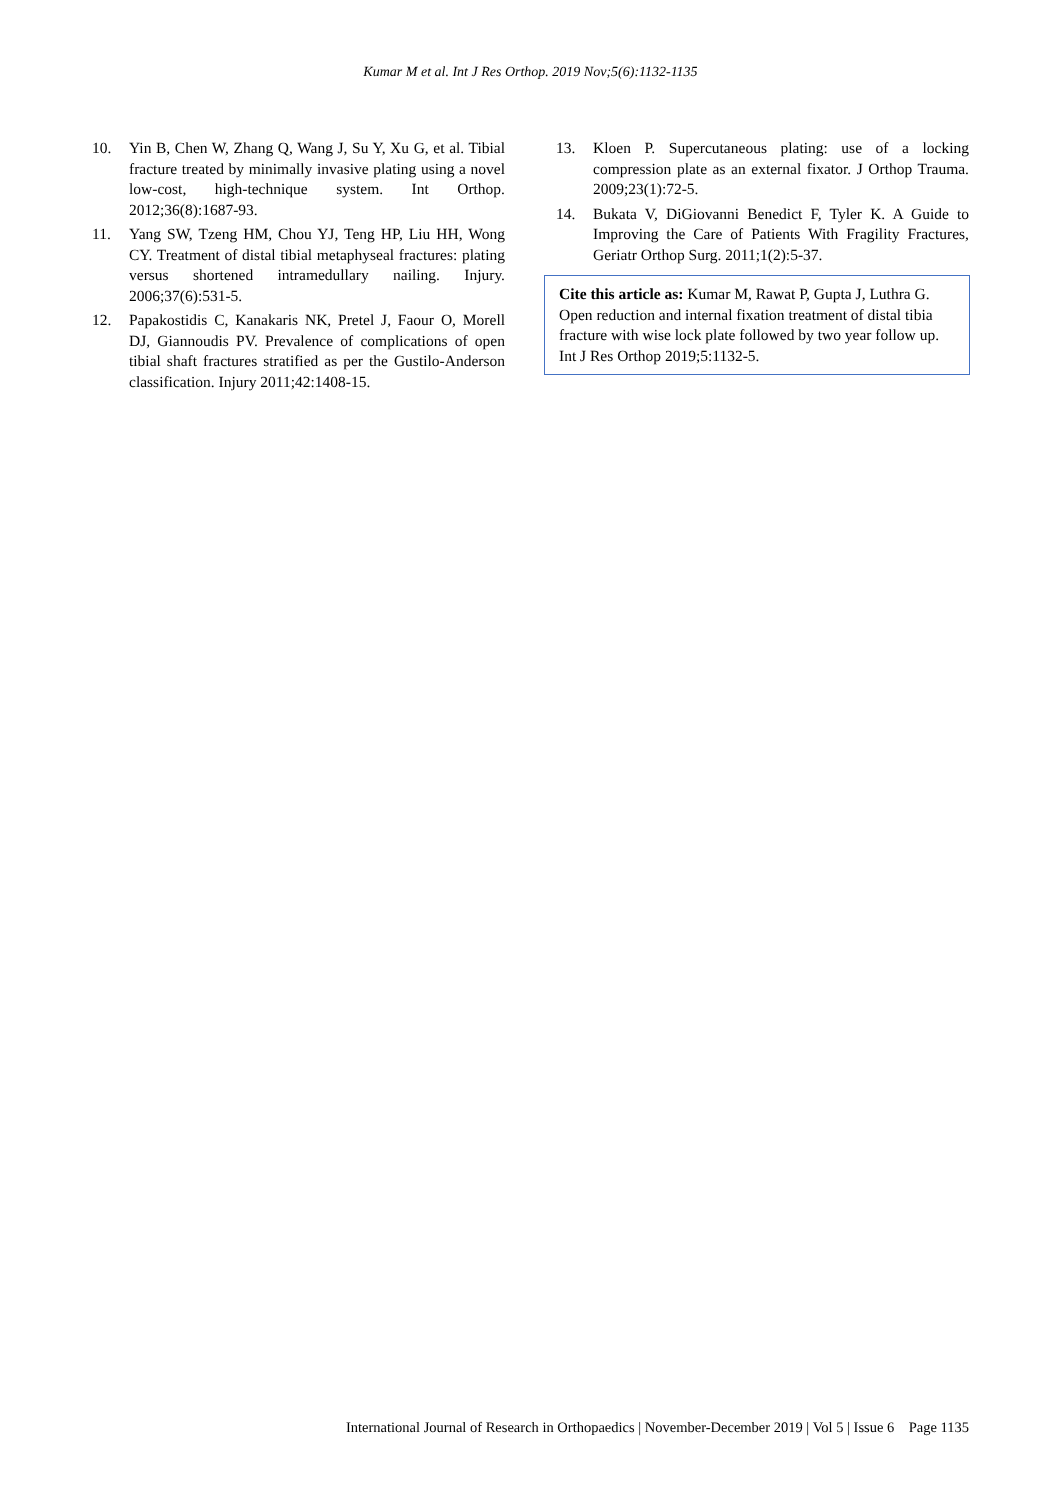Kumar M et al. Int J Res Orthop. 2019 Nov;5(6):1132-1135
10. Yin B, Chen W, Zhang Q, Wang J, Su Y, Xu G, et al. Tibial fracture treated by minimally invasive plating using a novel low-cost, high-technique system. Int Orthop. 2012;36(8):1687-93.
11. Yang SW, Tzeng HM, Chou YJ, Teng HP, Liu HH, Wong CY. Treatment of distal tibial metaphyseal fractures: plating versus shortened intramedullary nailing. Injury. 2006;37(6):531-5.
12. Papakostidis C, Kanakaris NK, Pretel J, Faour O, Morell DJ, Giannoudis PV. Prevalence of complications of open tibial shaft fractures stratified as per the Gustilo-Anderson classification. Injury 2011;42:1408-15.
13. Kloen P. Supercutaneous plating: use of a locking compression plate as an external fixator. J Orthop Trauma. 2009;23(1):72-5.
14. Bukata V, DiGiovanni Benedict F, Tyler K. A Guide to Improving the Care of Patients With Fragility Fractures, Geriatr Orthop Surg. 2011;1(2):5-37.
Cite this article as: Kumar M, Rawat P, Gupta J, Luthra G. Open reduction and internal fixation treatment of distal tibia fracture with wise lock plate followed by two year follow up. Int J Res Orthop 2019;5:1132-5.
International Journal of Research in Orthopaedics | November-December 2019 | Vol 5 | Issue 6 Page 1135